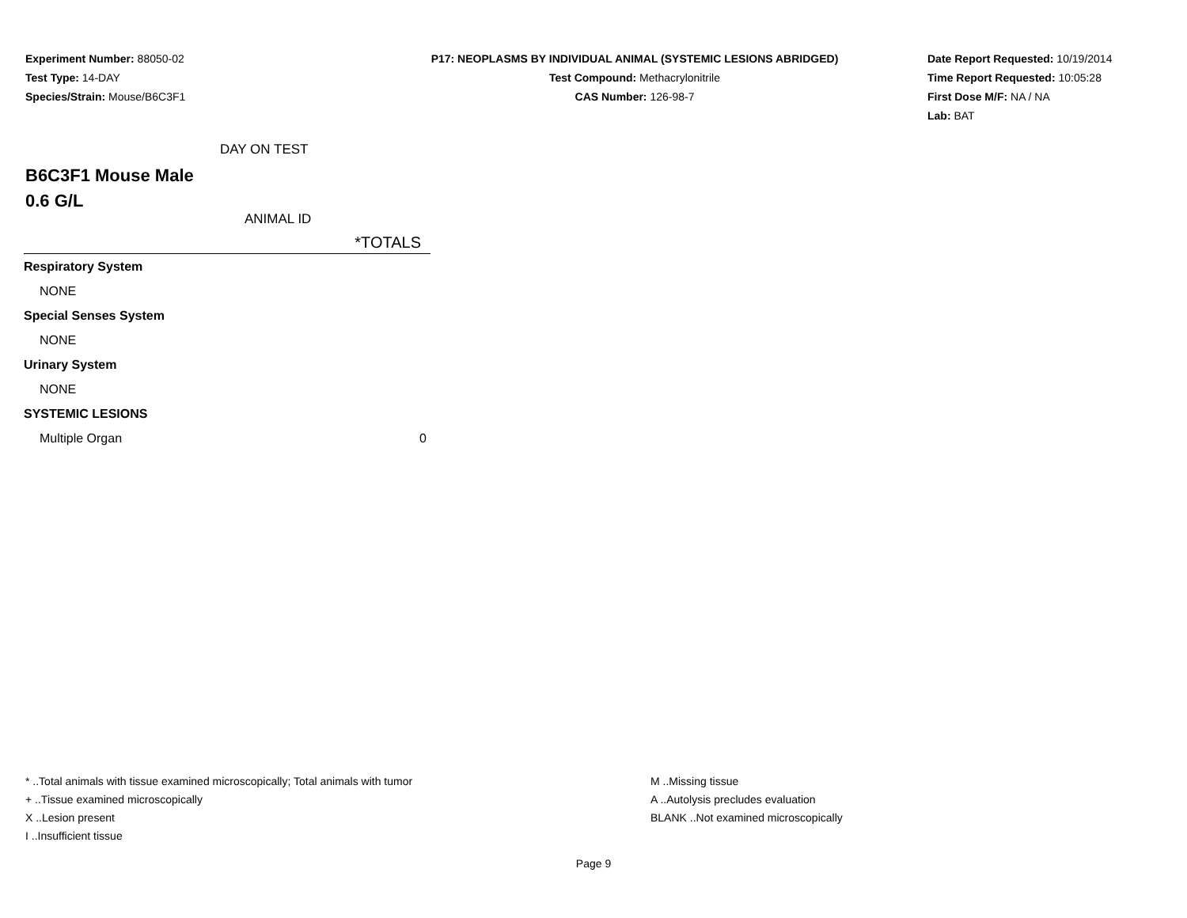Experiment Number: 88050-02
Test Type: 14-DAY
Species/Strain: Mouse/B6C3F1
P17: NEOPLASMS BY INDIVIDUAL ANIMAL (SYSTEMIC LESIONS ABRIDGED)
Test Compound: Methacrylonitrile
CAS Number: 126-98-7
Date Report Requested: 10/19/2014
Time Report Requested: 10:05:28
First Dose M/F: NA / NA
Lab: BAT
DAY ON TEST
B6C3F1 Mouse Male
0.6 G/L
ANIMAL ID
| *TOTALS | |
| --- | --- |
| Respiratory System | |
| NONE | |
| Special Senses System | |
| NONE | |
| Urinary System | |
| NONE | |
| SYSTEMIC LESIONS | |
| Multiple Organ | 0 |
* ..Total animals with tissue examined microscopically; Total animals with tumor
+ ..Tissue examined microscopically
X ..Lesion present
I ..Insufficient tissue
M ..Missing tissue
A ..Autolysis precludes evaluation
BLANK ..Not examined microscopically
Page 9